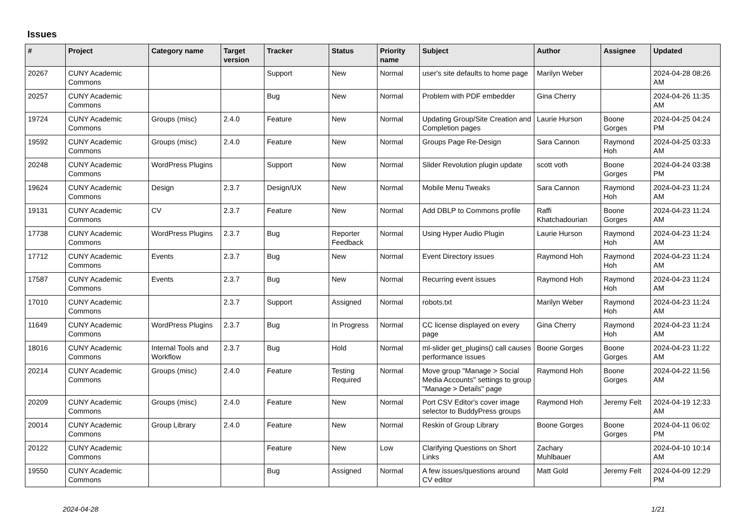Issues
| # | Project | Category name | Target version | Tracker | Status | Priority name | Subject | Author | Assignee | Updated |
| --- | --- | --- | --- | --- | --- | --- | --- | --- | --- | --- |
| 20267 | CUNY Academic Commons | | | Support | New | Normal | user's site defaults to home page | Marilyn Weber | | 2024-04-28 08:26 AM |
| 20257 | CUNY Academic Commons | | | Bug | New | Normal | Problem with PDF embedder | Gina Cherry | | 2024-04-26 11:35 AM |
| 19724 | CUNY Academic Commons | Groups (misc) | 2.4.0 | Feature | New | Normal | Updating Group/Site Creation and Completion pages | Laurie Hurson | Boone Gorges | 2024-04-25 04:24 PM |
| 19592 | CUNY Academic Commons | Groups (misc) | 2.4.0 | Feature | New | Normal | Groups Page Re-Design | Sara Cannon | Raymond Hoh | 2024-04-25 03:33 AM |
| 20248 | CUNY Academic Commons | WordPress Plugins | | Support | New | Normal | Slider Revolution plugin update | scott voth | Boone Gorges | 2024-04-24 03:38 PM |
| 19624 | CUNY Academic Commons | Design | 2.3.7 | Design/UX | New | Normal | Mobile Menu Tweaks | Sara Cannon | Raymond Hoh | 2024-04-23 11:24 AM |
| 19131 | CUNY Academic Commons | CV | 2.3.7 | Feature | New | Normal | Add DBLP to Commons profile | Raffi Khatchadourian | Boone Gorges | 2024-04-23 11:24 AM |
| 17738 | CUNY Academic Commons | WordPress Plugins | 2.3.7 | Bug | Reporter Feedback | Normal | Using Hyper Audio Plugin | Laurie Hurson | Raymond Hoh | 2024-04-23 11:24 AM |
| 17712 | CUNY Academic Commons | Events | 2.3.7 | Bug | New | Normal | Event Directory issues | Raymond Hoh | Raymond Hoh | 2024-04-23 11:24 AM |
| 17587 | CUNY Academic Commons | Events | 2.3.7 | Bug | New | Normal | Recurring event issues | Raymond Hoh | Raymond Hoh | 2024-04-23 11:24 AM |
| 17010 | CUNY Academic Commons | | 2.3.7 | Support | Assigned | Normal | robots.txt | Marilyn Weber | Raymond Hoh | 2024-04-23 11:24 AM |
| 11649 | CUNY Academic Commons | WordPress Plugins | 2.3.7 | Bug | In Progress | Normal | CC license displayed on every page | Gina Cherry | Raymond Hoh | 2024-04-23 11:24 AM |
| 18016 | CUNY Academic Commons | Internal Tools and Workflow | 2.3.7 | Bug | Hold | Normal | ml-slider get_plugins() call causes performance issues | Boone Gorges | Boone Gorges | 2024-04-23 11:22 AM |
| 20214 | CUNY Academic Commons | Groups (misc) | 2.4.0 | Feature | Testing Required | Normal | Move group "Manage > Social Media Accounts" settings to group "Manage > Details" page | Raymond Hoh | Boone Gorges | 2024-04-22 11:56 AM |
| 20209 | CUNY Academic Commons | Groups (misc) | 2.4.0 | Feature | New | Normal | Port CSV Editor's cover image selector to BuddyPress groups | Raymond Hoh | Jeremy Felt | 2024-04-19 12:33 AM |
| 20014 | CUNY Academic Commons | Group Library | 2.4.0 | Feature | New | Normal | Reskin of Group Library | Boone Gorges | Boone Gorges | 2024-04-11 06:02 PM |
| 20122 | CUNY Academic Commons | | | Feature | New | Low | Clarifying Questions on Short Links | Zachary Muhlbauer | | 2024-04-10 10:14 AM |
| 19550 | CUNY Academic Commons | | | Bug | Assigned | Normal | A few issues/questions around CV editor | Matt Gold | Jeremy Felt | 2024-04-09 12:29 PM |
2024-04-28 1/21